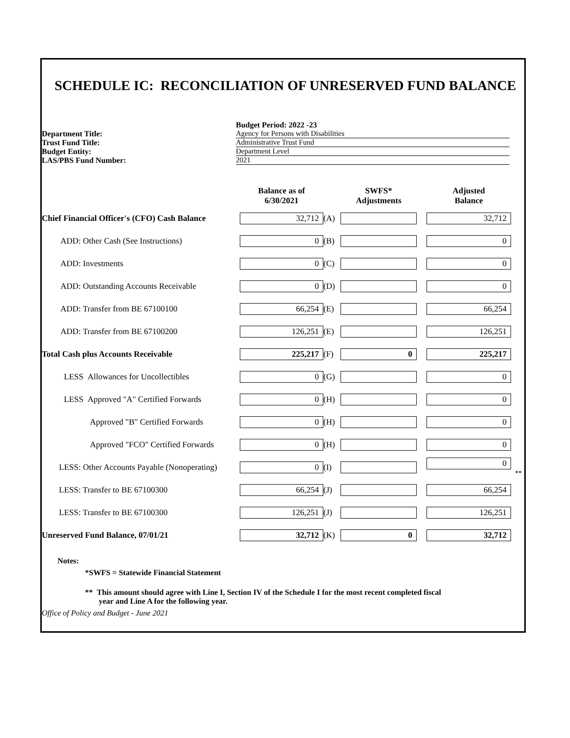SCHEDULE IC: RECONCILIATION OF UNRESERVED FUND BALANCE
Budget Period: 2022 -23
Department Title:
Agency for Persons with Disabilities
Trust Fund Title:
Administrative Trust Fund
Budget Entity:
Department Level
LAS/PBS Fund Number:
2021
| | Balance as of 6/30/2021 | | SWFS* Adjustments | | Adjusted Balance |
| Chief Financial Officer's (CFO) Cash Balance | 32,712 | (A) | | | 32,712 |
| ADD: Other Cash (See Instructions) | 0 | (B) | | | 0 |
| ADD: Investments | 0 | (C) | | | 0 |
| ADD: Outstanding Accounts Receivable | 0 | (D) | | | 0 |
| ADD: Transfer from BE 67100100 | 66,254 | (E) | | | 66,254 |
| ADD: Transfer from BE 67100200 | 126,251 | (E) | | | 126,251 |
| Total Cash plus Accounts Receivable | 225,217 | (F) | 0 | | 225,217 |
| LESS Allowances for Uncollectibles | 0 | (G) | | | 0 |
| LESS Approved "A" Certified Forwards | 0 | (H) | | | 0 |
| Approved "B" Certified Forwards | 0 | (H) | | | 0 |
| Approved "FCO" Certified Forwards | 0 | (H) | | | 0 |
| LESS: Other Accounts Payable (Nonoperating) | 0 | (I) | | | 0 ** |
| LESS: Transfer to BE 67100300 | 66,254 | (J) | | | 66,254 |
| LESS: Transfer to BE 67100300 | 126,251 | (J) | | | 126,251 |
| Unreserved Fund Balance, 07/01/21 | 32,712 | (K) | 0 | | 32,712 |
Notes:
*SWFS = Statewide Financial Statement
** This amount should agree with Line I, Section IV of the Schedule I for the most recent completed fiscal
year and Line A for the following year.
Office of Policy and Budget - June 2021